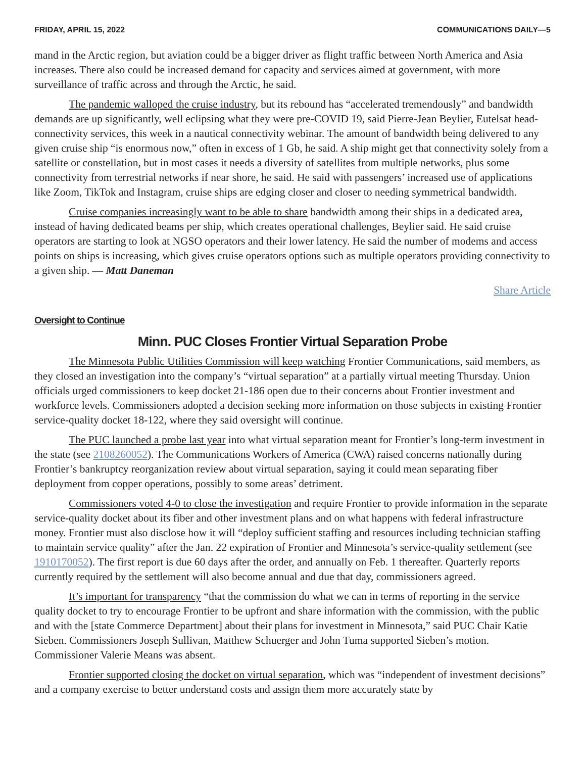FRIDAY, APRIL 15, 2022 COMMUNICATIONS DAILY—5
mand in the Arctic region, but aviation could be a bigger driver as flight traffic between North America and Asia increases. There also could be increased demand for capacity and services aimed at government, with more surveillance of traffic across and through the Arctic, he said.
The pandemic walloped the cruise industry, but its rebound has “accelerated tremendously” and bandwidth demands are up significantly, well eclipsing what they were pre-COVID 19, said Pierre-Jean Beylier, Eutelsat head-connectivity services, this week in a nautical connectivity webinar. The amount of bandwidth being delivered to any given cruise ship “is enormous now,” often in excess of 1 Gb, he said. A ship might get that connectivity solely from a satellite or constellation, but in most cases it needs a diversity of satellites from multiple networks, plus some connectivity from terrestrial networks if near shore, he said. He said with passengers’ increased use of applications like Zoom, TikTok and Instagram, cruise ships are edging closer and closer to needing symmetrical bandwidth.
Cruise companies increasingly want to be able to share bandwidth among their ships in a dedicated area, instead of having dedicated beams per ship, which creates operational challenges, Beylier said. He said cruise operators are starting to look at NGSO operators and their lower latency. He said the number of modems and access points on ships is increasing, which gives cruise operators options such as multiple operators providing connectivity to a given ship. — Matt Daneman
Share Article
Oversight to Continue
Minn. PUC Closes Frontier Virtual Separation Probe
The Minnesota Public Utilities Commission will keep watching Frontier Communications, said members, as they closed an investigation into the company’s “virtual separation” at a partially virtual meeting Thursday. Union officials urged commissioners to keep docket 21-186 open due to their concerns about Frontier investment and workforce levels. Commissioners adopted a decision seeking more information on those subjects in existing Frontier service-quality docket 18-122, where they said oversight will continue.
The PUC launched a probe last year into what virtual separation meant for Frontier’s long-term investment in the state (see 2108260052). The Communications Workers of America (CWA) raised concerns nationally during Frontier’s bankruptcy reorganization review about virtual separation, saying it could mean separating fiber deployment from copper operations, possibly to some areas’ detriment.
Commissioners voted 4-0 to close the investigation and require Frontier to provide information in the separate service-quality docket about its fiber and other investment plans and on what happens with federal infrastructure money. Frontier must also disclose how it will “deploy sufficient staffing and resources including technician staffing to maintain service quality” after the Jan. 22 expiration of Frontier and Minnesota’s service-quality settlement (see 1910170052). The first report is due 60 days after the order, and annually on Feb. 1 thereafter. Quarterly reports currently required by the settlement will also become annual and due that day, commissioners agreed.
It’s important for transparency “that the commission do what we can in terms of reporting in the service quality docket to try to encourage Frontier to be upfront and share information with the commission, with the public and with the [state Commerce Department] about their plans for investment in Minnesota,” said PUC Chair Katie Sieben. Commissioners Joseph Sullivan, Matthew Schuerger and John Tuma supported Sieben’s motion. Commissioner Valerie Means was absent.
Frontier supported closing the docket on virtual separation, which was “independent of investment decisions” and a company exercise to better understand costs and assign them more accurately state by